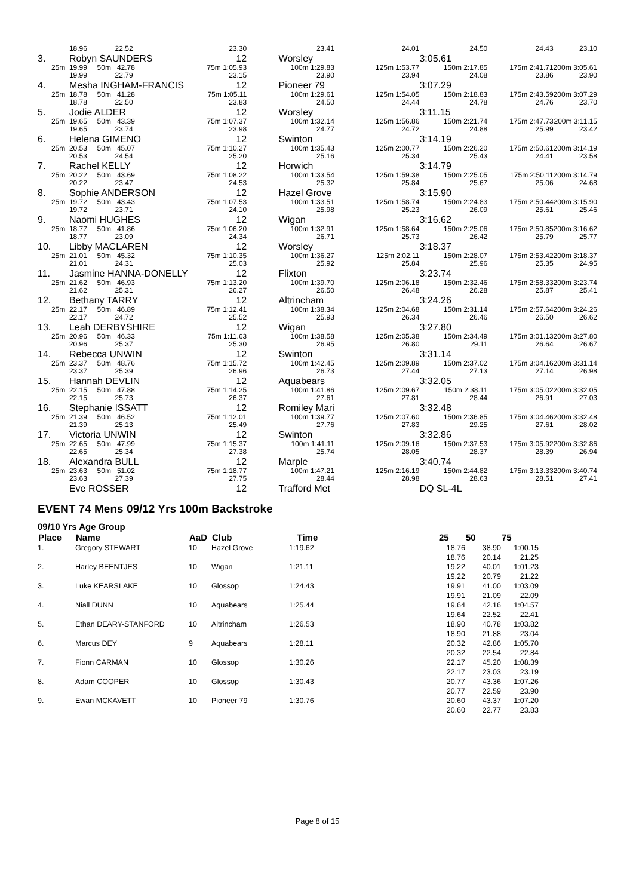| | 18.96 22.52 | 23.30 | 23.41 | 24.01 | 24.50 | 24.43 | 23.10 |
| 3. | Robyn SAUNDERS | 12 | Worsley | | 3:05.61 | | |
| 25m | 19.99 50m 42.78 | 75m 1:05.93 | 100m 1:29.83 | 125m 1:53.77 | 150m 2:17.85 | 175m 2:41.71 | 200m 3:05.61 |
| | 19.99 22.79 | 23.15 | 23.90 | 23.94 | 24.08 | 23.86 | 23.90 |
| 4. | Mesha INGHAM-FRANCIS | 12 | Pioneer 79 | | 3:07.29 | | |
| 25m | 18.78 50m 41.28 | 75m 1:05.11 | 100m 1:29.61 | 125m 1:54.05 | 150m 2:18.83 | 175m 2:43.59 | 200m 3:07.29 |
| | 18.78 22.50 | 23.83 | 24.50 | 24.44 | 24.78 | 24.76 | 23.70 |
| 5. | Jodie ALDER | 12 | Worsley | | 3:11.15 | | |
| 25m | 19.65 50m 43.39 | 75m 1:07.37 | 100m 1:32.14 | 125m 1:56.86 | 150m 2:21.74 | 175m 2:47.73 | 200m 3:11.15 |
| | 19.65 23.74 | 23.98 | 24.77 | 24.72 | 24.88 | 25.99 | 23.42 |
| 6. | Helena GIMENO | 12 | Swinton | | 3:14.19 | | |
| 25m | 20.53 50m 45.07 | 75m 1:10.27 | 100m 1:35.43 | 125m 2:00.77 | 150m 2:26.20 | 175m 2:50.61 | 200m 3:14.19 |
| | 20.53 24.54 | 25.20 | 25.16 | 25.34 | 25.43 | 24.41 | 23.58 |
| 7. | Rachel KELLY | 12 | Horwich | | 3:14.79 | | |
| 25m | 20.22 50m 43.69 | 75m 1:08.22 | 100m 1:33.54 | 125m 1:59.38 | 150m 2:25.05 | 175m 2:50.11 | 200m 3:14.79 |
| | 20.22 23.47 | 24.53 | 25.32 | 25.84 | 25.67 | 25.06 | 24.68 |
| 8. | Sophie ANDERSON | 12 | Hazel Grove | | 3:15.90 | | |
| 25m | 19.72 50m 43.43 | 75m 1:07.53 | 100m 1:33.51 | 125m 1:58.74 | 150m 2:24.83 | 175m 2:50.44 | 200m 3:15.90 |
| | 19.72 23.71 | 24.10 | 25.98 | 25.23 | 26.09 | 25.61 | 25.46 |
| 9. | Naomi HUGHES | 12 | Wigan | | 3:16.62 | | |
| 25m | 18.77 50m 41.86 | 75m 1:06.20 | 100m 1:32.91 | 125m 1:58.64 | 150m 2:25.06 | 175m 2:50.85 | 200m 3:16.62 |
| | 18.77 23.09 | 24.34 | 26.71 | 25.73 | 26.42 | 25.79 | 25.77 |
| 10. | Libby MACLAREN | 12 | Worsley | | 3:18.37 | | |
| 25m | 21.01 50m 45.32 | 75m 1:10.35 | 100m 1:36.27 | 125m 2:02.11 | 150m 2:28.07 | 175m 2:53.42 | 200m 3:18.37 |
| | 21.01 24.31 | 25.03 | 25.92 | 25.84 | 25.96 | 25.35 | 24.95 |
| 11. | Jasmine HANNA-DONELLY | 12 | Flixton | | 3:23.74 | | |
| 25m | 21.62 50m 46.93 | 75m 1:13.20 | 100m 1:39.70 | 125m 2:06.18 | 150m 2:32.46 | 175m 2:58.33 | 200m 3:23.74 |
| | 21.62 25.31 | 26.27 | 26.50 | 26.48 | 26.28 | 25.87 | 25.41 |
| 12. | Bethany TARRY | 12 | Altrincham | | 3:24.26 | | |
| 25m | 22.17 50m 46.89 | 75m 1:12.41 | 100m 1:38.34 | 125m 2:04.68 | 150m 2:31.14 | 175m 2:57.64 | 200m 3:24.26 |
| | 22.17 24.72 | 25.52 | 25.93 | 26.34 | 26.46 | 26.50 | 26.62 |
| 13. | Leah DERBYSHIRE | 12 | Wigan | | 3:27.80 | | |
| 25m | 20.96 50m 46.33 | 75m 1:11.63 | 100m 1:38.58 | 125m 2:05.38 | 150m 2:34.49 | 175m 3:01.13 | 200m 3:27.80 |
| | 20.96 25.37 | 25.30 | 26.95 | 26.80 | 29.11 | 26.64 | 26.67 |
| 14. | Rebecca UNWIN | 12 | Swinton | | 3:31.14 | | |
| 25m | 23.37 50m 48.76 | 75m 1:15.72 | 100m 1:42.45 | 125m 2:09.89 | 150m 2:37.02 | 175m 3:04.16 | 200m 3:31.14 |
| | 23.37 25.39 | 26.96 | 26.73 | 27.44 | 27.13 | 27.14 | 26.98 |
| 15. | Hannah DEVLIN | 12 | Aquabears | | 3:32.05 | | |
| 25m | 22.15 50m 47.88 | 75m 1:14.25 | 100m 1:41.86 | 125m 2:09.67 | 150m 2:38.11 | 175m 3:05.02 | 200m 3:32.05 |
| | 22.15 25.73 | 26.37 | 27.61 | 27.81 | 28.44 | 26.91 | 27.03 |
| 16. | Stephanie ISSATT | 12 | Romiley Mari | | 3:32.48 | | |
| 25m | 21.39 50m 46.52 | 75m 1:12.01 | 100m 1:39.77 | 125m 2:07.60 | 150m 2:36.85 | 175m 3:04.46 | 200m 3:32.48 |
| | 21.39 25.13 | 25.49 | 27.76 | 27.83 | 29.25 | 27.61 | 28.02 |
| 17. | Victoria UNWIN | 12 | Swinton | | 3:32.86 | | |
| 25m | 22.65 50m 47.99 | 75m 1:15.37 | 100m 1:41.11 | 125m 2:09.16 | 150m 2:37.53 | 175m 3:05.92 | 200m 3:32.86 |
| | 22.65 25.34 | 27.38 | 25.74 | 28.05 | 28.37 | 28.39 | 26.94 |
| 18. | Alexandra BULL | 12 | Marple | | 3:40.74 | | |
| 25m | 23.63 50m 51.02 | 75m 1:18.77 | 100m 1:47.21 | 125m 2:16.19 | 150m 2:44.82 | 175m 3:13.33 | 200m 3:40.74 |
| | 23.63 27.39 | 27.75 | 28.44 | 28.98 | 28.63 | 28.51 | 27.41 |
| | Eve ROSSER | 12 | Trafford Met | | DQ SL-4L | | |
EVENT 74 Mens 09/12 Yrs 100m Backstroke
09/10 Yrs Age Group
| Place | Name | AaD | Club | Time | 25 | 50 | 75 | |
| --- | --- | --- | --- | --- | --- | --- | --- | --- |
| 1. | Gregory STEWART | 10 | Hazel Grove | 1:19.62 | 18.76 | 38.90 | 1:00.15 | |
| | | | | | 18.76 | 20.14 | 21.25 | |
| 2. | Harley BEENTJES | 10 | Wigan | 1:21.11 | 19.22 | 40.01 | 1:01.23 | |
| | | | | | 19.22 | 20.79 | 21.22 | |
| 3. | Luke KEARSLAKE | 10 | Glossop | 1:24.43 | 19.91 | 41.00 | 1:03.09 | |
| | | | | | 19.91 | 21.09 | 22.09 | |
| 4. | Niall DUNN | 10 | Aquabears | 1:25.44 | 19.64 | 42.16 | 1:04.57 | |
| | | | | | 19.64 | 22.52 | 22.41 | |
| 5. | Ethan DEARY-STANFORD | 10 | Altrincham | 1:26.53 | 18.90 | 40.78 | 1:03.82 | |
| | | | | | 18.90 | 21.88 | 23.04 | |
| 6. | Marcus DEY | 9 | Aquabears | 1:28.11 | 20.32 | 42.86 | 1:05.70 | |
| | | | | | 20.32 | 22.54 | 22.84 | |
| 7. | Fionn CARMAN | 10 | Glossop | 1:30.26 | 22.17 | 45.20 | 1:08.39 | |
| | | | | | 22.17 | 23.03 | 23.19 | |
| 8. | Adam COOPER | 10 | Glossop | 1:30.43 | 20.77 | 43.36 | 1:07.26 | |
| | | | | | 20.77 | 22.59 | 23.90 | |
| 9. | Ewan MCKAVETT | 10 | Pioneer 79 | 1:30.76 | 20.60 | 43.37 | 1:07.20 | |
| | | | | | 20.60 | 22.77 | 23.83 | |
Page 8 of 15